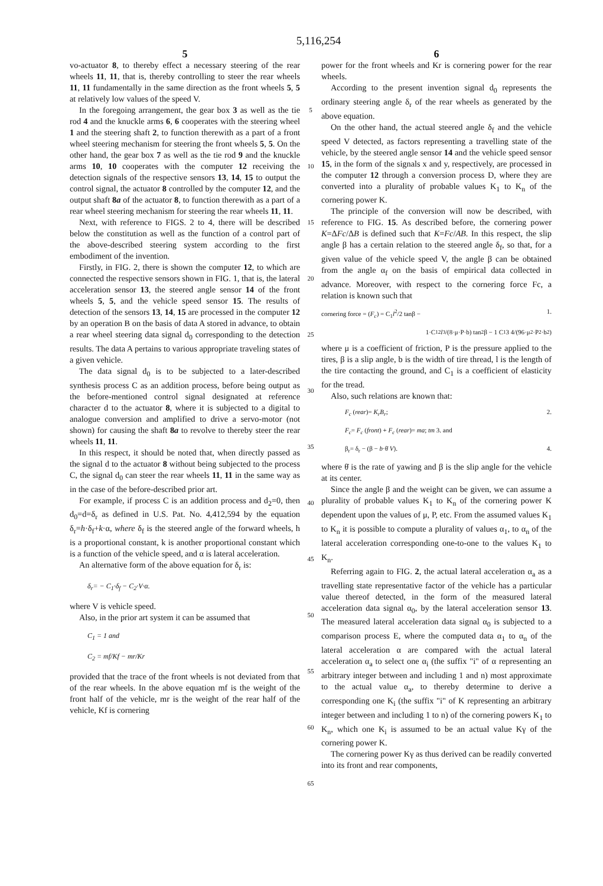5,116,254
5
vo-actuator 8, to thereby effect a necessary steering of the rear wheels 11, 11, that is, thereby controlling to steer the rear wheels 11, 11 fundamentally in the same direction as the front wheels 5, 5 at relatively low values of the speed V.
In the foregoing arrangement, the gear box 3 as well as the tie rod 4 and the knuckle arms 6, 6 cooperates with the steering wheel 1 and the steering shaft 2, to function therewith as a part of a front wheel steering mechanism for steering the front wheels 5, 5. On the other hand, the gear box 7 as well as the tie rod 9 and the knuckle arms 10, 10 cooperates with the computer 12 receiving the detection signals of the respective sensors 13, 14, 15 to output the control signal, the actuator 8 controlled by the computer 12, and the output shaft 8a of the actuator 8, to function therewith as a part of a rear wheel steering mechanism for steering the rear wheels 11, 11.
Next, with reference to FIGS. 2 to 4, there will be described below the constitution as well as the function of a control part of the above-described steering system according to the first embodiment of the invention.
Firstly, in FIG. 2, there is shown the computer 12, to which are connected the respective sensors shown in FIG. 1, that is, the lateral acceleration sensor 13, the steered angle sensor 14 of the front wheels 5, 5, and the vehicle speed sensor 15. The results of detection of the sensors 13, 14, 15 are processed in the computer 12 by an operation B on the basis of data A stored in advance, to obtain a rear wheel steering data signal d<sub>0</sub> corresponding to the detection results. The data A pertains to various appropriate traveling states of a given vehicle.
The data signal d<sub>0</sub> is to be subjected to a later-described synthesis process C as an addition process, before being output as the before-mentioned control signal designated at reference character d to the actuator 8, where it is subjected to a digital to analogue conversion and amplified to drive a servo-motor (not shown) for causing the shaft 8a to revolve to thereby steer the rear wheels 11, 11.
In this respect, it should be noted that, when directly passed as the signal d to the actuator 8 without being subjected to the process C, the signal d<sub>0</sub> can steer the rear wheels 11, 11 in the same way as in the case of the before-described prior art.
For example, if process C is an addition process and d<sub>2</sub>=0, then d<sub>0</sub>=d=δ<sub>r</sub> as defined in U.S. Pat. No. 4,412,594 by the equation δ<sub>r</sub>=h·δ<sub>f</sub>+k·α, where δ<sub>f</sub> is the steered angle of the forward wheels, h is a proportional constant, k is another proportional constant which is a function of the vehicle speed, and α is lateral acceleration.
An alternative form of the above equation for δ<sub>r</sub> is:
δ<sub>r</sub>= − C<sub>1</sub>·δ<sub>f</sub> − C<sub>2</sub>·V·α.
where V is vehicle speed.
Also, in the prior art system it can be assumed that
C<sub>1</sub> = 1 and
C<sub>2</sub> = mf/Kf − mr/Kr
provided that the trace of the front wheels is not deviated from that of the rear wheels. In the above equation mf is the weight of the front half of the vehicle, mr is the weight of the rear half of the vehicle, Kf is cornering
5
10
15
20
25
30
35
40
45
50
55
60
65
6
power for the front wheels and Kr is cornering power for the rear wheels.
According to the present invention signal d<sub>0</sub> represents the ordinary steering angle δ<sub>r</sub> of the rear wheels as generated by the above equation.
On the other hand, the actual steered angle δ<sub>f</sub> and the vehicle speed V detected, as factors representing a travelling state of the vehicle, by the steered angle sensor 14 and the vehicle speed sensor 15, in the form of the signals x and y, respectively, are processed in the computer 12 through a conversion process D, where they are converted into a plurality of probable values K<sub>1</sub> to K<sub>n</sub> of the cornering power K.
The principle of the conversion will now be described, with reference to FIG. 15. As described before, the cornering power K=ΔFc/ΔB is defined such that K=Fc/AB. In this respect, the slip angle β has a certain relation to the steered angle δ<sub>f</sub>, so that, for a given value of the vehicle speed V, the angle β can be obtained from the angle α<sub>f</sub> on the basis of empirical data collected in advance. Moreover, with respect to the cornering force Fc, a relation is known such that
cornering force = (F<sub>c</sub>) = C<sub>1</sub>l<sup>2</sup>/2 tanβ − 1.
1·C<sub>1</sub><sup>2</sup> l<sup>3</sup>/(8·μ·P·b) tan<sup>2</sup>β − 1 C<sub>1</sub>3 4/(96·μ<sup>2</sup>·P<sup>2</sup>·b<sup>2</sup>)
where μ is a coefficient of friction, P is the pressure applied to the tires, β is a slip angle, b is the width of tire thread, l is the length of the tire contacting the ground, and C<sub>1</sub> is a coefficient of elasticity for the tread.
Also, such relations are known that:
F<sub>c</sub> (rear)= K<sub>r</sub>B<sub>r</sub>; 2.
F<sub>c</sub>= F<sub>c</sub> (front) + F<sub>c</sub> (rear)= ma; tm 3. and
β<sub>r</sub>= δ<sub>r</sub> − (β − b·θ̇ V). 4.
where θ̇ is the rate of yawing and β is the slip angle for the vehicle at its center.
Since the angle β and the weight can be given, we can assume a plurality of probable values K<sub>1</sub> to K<sub>n</sub> of the cornering power K dependent upon the values of μ, P, etc. From the assumed values K<sub>1</sub> to K<sub>n</sub> it is possible to compute a plurality of values α<sub>1</sub>, to α<sub>n</sub> of the lateral acceleration corresponding one-to-one to the values K<sub>1</sub> to K<sub>n</sub>.
Referring again to FIG. 2, the actual lateral acceleration α<sub>a</sub> as a travelling state representative factor of the vehicle has a particular value thereof detected, in the form of the measured lateral acceleration data signal α<sub>0</sub>, by the lateral acceleration sensor 13. The measured lateral acceleration data signal α<sub>0</sub> is subjected to a comparison process E, where the computed data α<sub>1</sub> to α<sub>n</sub> of the lateral acceleration α are compared with the actual lateral acceleration α<sub>a</sub> to select one α<sub>i</sub> (the suffix "i" of α representing an arbitrary integer between and including 1 and n) most approximate to the actual value α<sub>a</sub>, to thereby determine to derive a corresponding one K<sub>i</sub> (the suffix "i" of K representing an arbitrary integer between and including 1 to n) of the cornering powers K<sub>1</sub> to K<sub>n</sub>, which one K<sub>i</sub> is assumed to be an actual value Kγ of the cornering power K.
The cornering power Kγ as thus derived can be readily converted into its front and rear components,